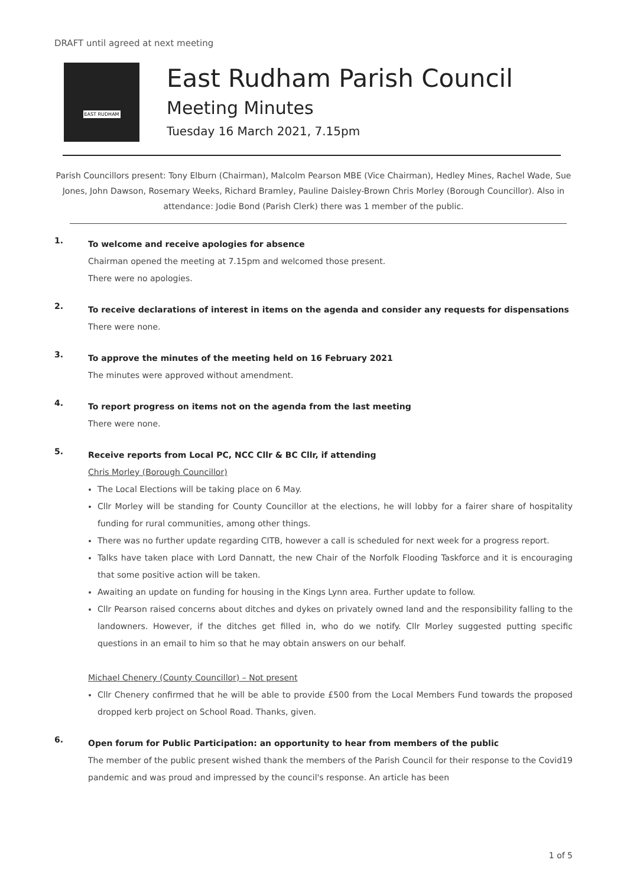DRAFT until agreed at next meeting
EAST RUDHAM
East Rudham Parish Council
Meeting Minutes
Tuesday 16 March 2021, 7.15pm
Parish Councillors present: Tony Elburn (Chairman), Malcolm Pearson MBE (Vice Chairman), Hedley Mines, Rachel Wade, Sue Jones, John Dawson, Rosemary Weeks, Richard Bramley, Pauline Daisley-Brown Chris Morley (Borough Councillor). Also in attendance: Jodie Bond (Parish Clerk) there was 1 member of the public.
1.
To welcome and receive apologies for absence
Chairman opened the meeting at 7.15pm and welcomed those present.
There were no apologies.
2.
To receive declarations of interest in items on the agenda and consider any requests for dispensations
There were none.
3.
To approve the minutes of the meeting held on 16 February 2021
The minutes were approved without amendment.
4.
To report progress on items not on the agenda from the last meeting
There were none.
5.
Receive reports from Local PC, NCC Cllr & BC Cllr, if attending
Chris Morley (Borough Councillor)
The Local Elections will be taking place on 6 May.
Cllr Morley will be standing for County Councillor at the elections, he will lobby for a fairer share of hospitality funding for rural communities, among other things.
There was no further update regarding CITB, however a call is scheduled for next week for a progress report.
Talks have taken place with Lord Dannatt, the new Chair of the Norfolk Flooding Taskforce and it is encouraging that some positive action will be taken.
Awaiting an update on funding for housing in the Kings Lynn area. Further update to follow.
Cllr Pearson raised concerns about ditches and dykes on privately owned land and the responsibility falling to the landowners. However, if the ditches get filled in, who do we notify. Cllr Morley suggested putting specific questions in an email to him so that he may obtain answers on our behalf.
Michael Chenery (County Councillor) – Not present
Cllr Chenery confirmed that he will be able to provide £500 from the Local Members Fund towards the proposed dropped kerb project on School Road. Thanks, given.
6.
Open forum for Public Participation: an opportunity to hear from members of the public
The member of the public present wished thank the members of the Parish Council for their response to the Covid19 pandemic and was proud and impressed by the council's response. An article has been
1 of 5